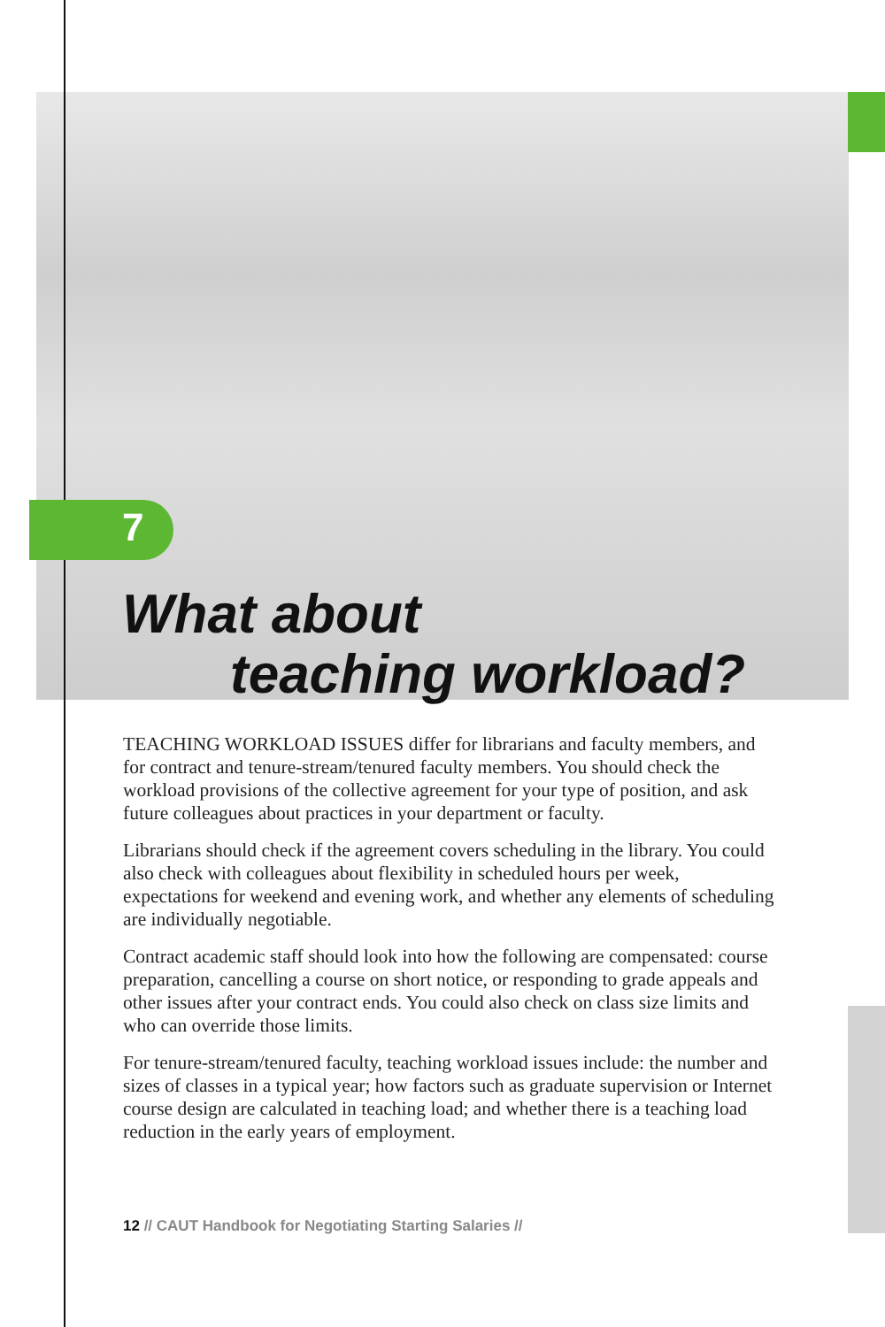7
What about
teaching workload?
TEACHING WORKLOAD ISSUES differ for librarians and faculty members, and for contract and tenure-stream/tenured faculty members. You should check the workload provisions of the collective agreement for your type of position, and ask future colleagues about practices in your department or faculty.
Librarians should check if the agreement covers scheduling in the library. You could also check with colleagues about flexibility in scheduled hours per week, expectations for weekend and evening work, and whether any elements of scheduling are individually negotiable.
Contract academic staff should look into how the following are compensated: course preparation, cancelling a course on short notice, or responding to grade appeals and other issues after your contract ends. You could also check on class size limits and who can override those limits.
For tenure-stream/tenured faculty, teaching workload issues include: the number and sizes of classes in a typical year; how factors such as graduate supervision or Internet course design are calculated in teaching load; and whether there is a teaching load reduction in the early years of employment.
12 // CAUT Handbook for Negotiating Starting Salaries //